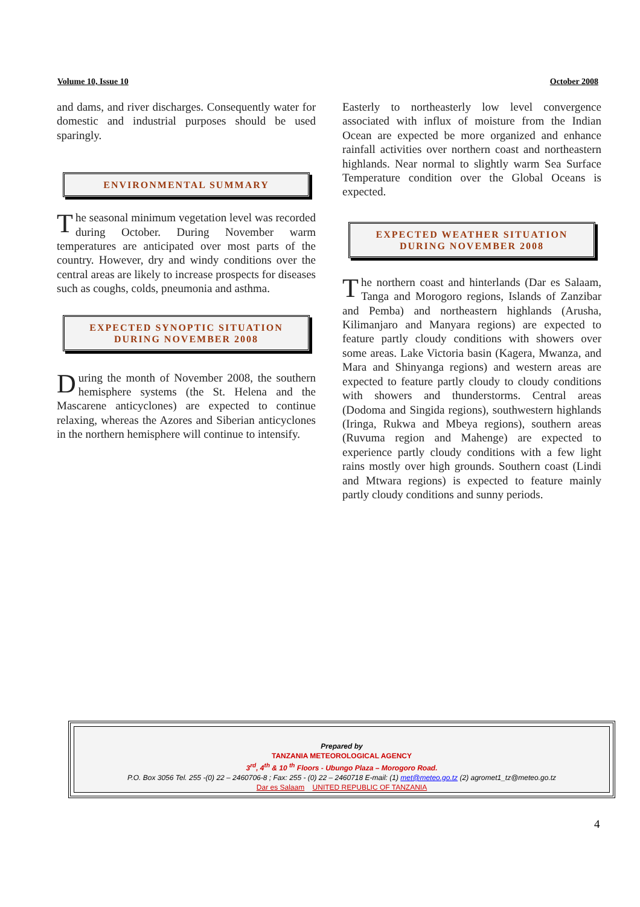Volume 10, Issue 10 October 2008
and dams, and river discharges. Consequently water for domestic and industrial purposes should be used sparingly.
ENVIRONMENTAL SUMMARY
The seasonal minimum vegetation level was recorded during October. During November warm temperatures are anticipated over most parts of the country. However, dry and windy conditions over the central areas are likely to increase prospects for diseases such as coughs, colds, pneumonia and asthma.
EXPECTED SYNOPTIC SITUATION
DURING NOVEMBER 2008
During the month of November 2008, the southern hemisphere systems (the St. Helena and the Mascarene anticyclones) are expected to continue relaxing, whereas the Azores and Siberian anticyclones in the northern hemisphere will continue to intensify.
Easterly to northeasterly low level convergence associated with influx of moisture from the Indian Ocean are expected be more organized and enhance rainfall activities over northern coast and northeastern highlands. Near normal to slightly warm Sea Surface Temperature condition over the Global Oceans is expected.
EXPECTED WEATHER SITUATION
DURING NOVEMBER 2008
The northern coast and hinterlands (Dar es Salaam, Tanga and Morogoro regions, Islands of Zanzibar and Pemba) and northeastern highlands (Arusha, Kilimanjaro and Manyara regions) are expected to feature partly cloudy conditions with showers over some areas. Lake Victoria basin (Kagera, Mwanza, and Mara and Shinyanga regions) and western areas are expected to feature partly cloudy to cloudy conditions with showers and thunderstorms. Central areas (Dodoma and Singida regions), southwestern highlands (Iringa, Rukwa and Mbeya regions), southern areas (Ruvuma region and Mahenge) are expected to experience partly cloudy conditions with a few light rains mostly over high grounds. Southern coast (Lindi and Mtwara regions) is expected to feature mainly partly cloudy conditions and sunny periods.
Prepared by
TANZANIA METEOROLOGICAL AGENCY
3<sup>rd</sup>, 4<sup>th</sup> & 10 <sup>th</sup> Floors - Ubungo Plaza – Morogoro Road.
P.O. Box 3056 Tel. 255 -(0) 22 – 2460706-8 ; Fax: 255 - (0) 22 – 2460718 E-mail: (1) met@meteo.go.tz (2) agromet1_tz@meteo.go.tz
Dar es Salaam UNITED REPUBLIC OF TANZANIA
4